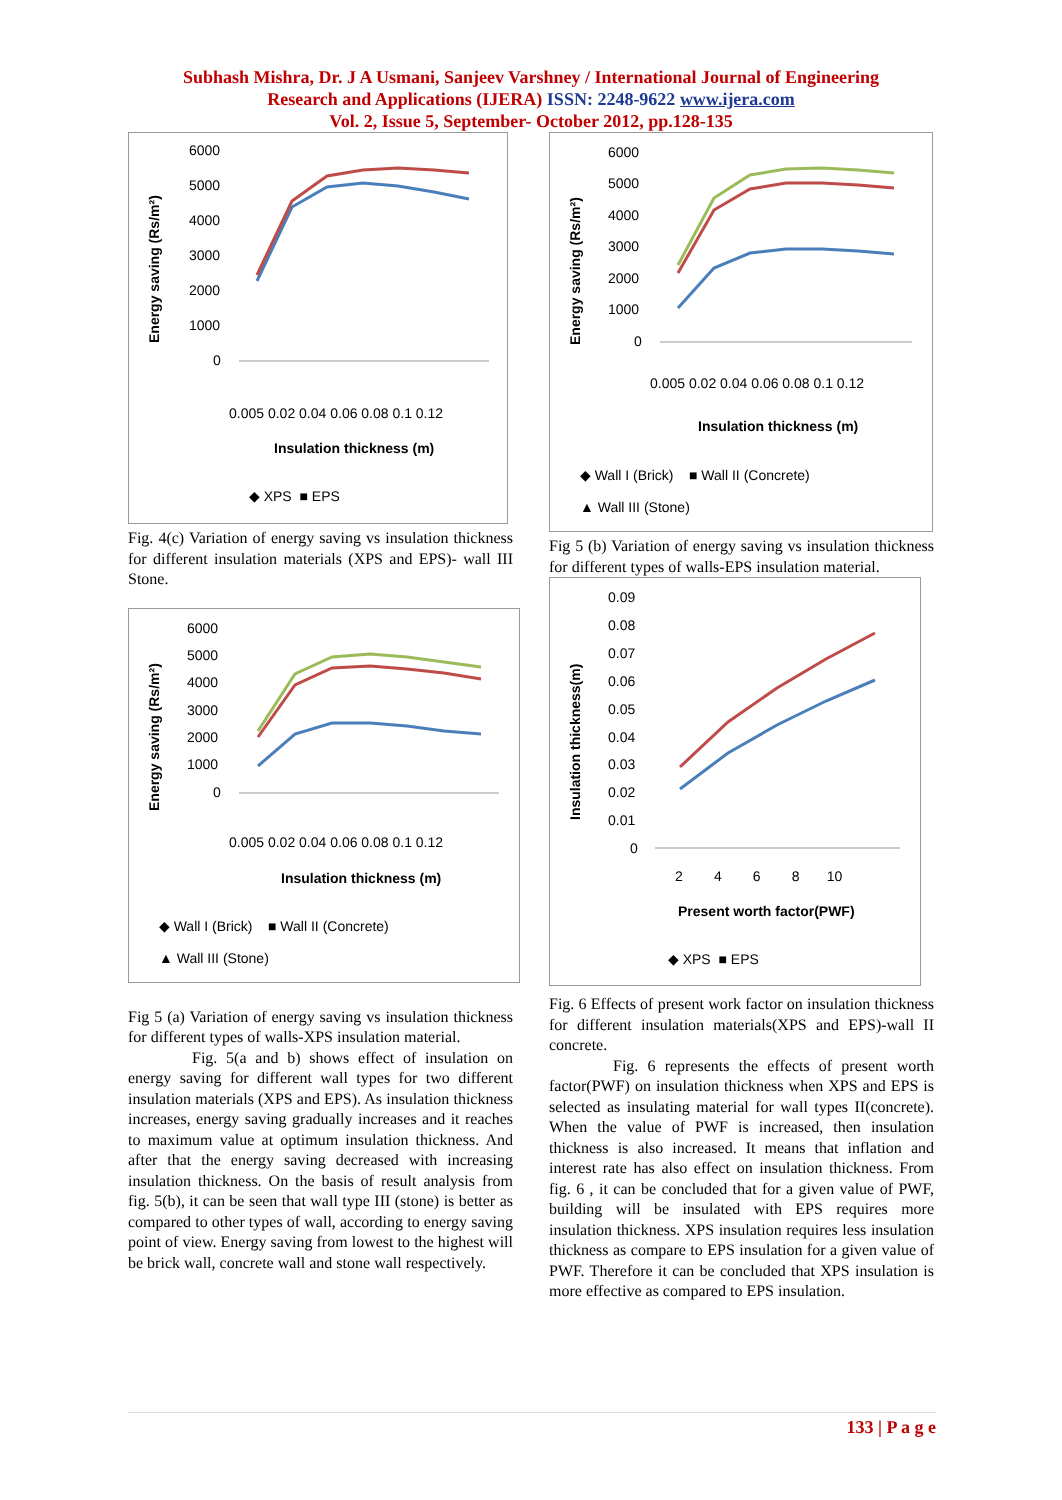Subhash Mishra, Dr. J A Usmani, Sanjeev Varshney / International Journal of Engineering
Research and Applications (IJERA) ISSN: 2248-9622 www.ijera.com
Vol. 2, Issue 5, September- October 2012, pp.128-135
6000
5000
4000
3000
2000
1000
0
Energy saving (Rs/m²)
0.005 0.02 0.04 0.06 0.08 0.1 0.12
Insulation thickness (m)
◆ XPS ■ EPS
Fig. 4(c) Variation of energy saving vs insulation thickness for different insulation materials (XPS and EPS)- wall III Stone.
6000
5000
4000
3000
2000
1000
0
Energy saving (Rs/m²)
0.005 0.02 0.04 0.06 0.08 0.1 0.12
Insulation thickness (m)
◆ Wall I (Brick) ■ Wall II (Concrete)
▲ Wall III (Stone)
Fig 5 (a) Variation of energy saving vs insulation thickness for different types of walls-XPS insulation material.
Fig. 5(a and b) shows effect of insulation on energy saving for different wall types for two different insulation materials (XPS and EPS). As insulation thickness increases, energy saving gradually increases and it reaches to maximum value at optimum insulation thickness. And after that the energy saving decreased with increasing insulation thickness. On the basis of result analysis from fig. 5(b), it can be seen that wall type III (stone) is better as compared to other types of wall, according to energy saving point of view. Energy saving from lowest to the highest will be brick wall, concrete wall and stone wall respectively.
6000
5000
4000
3000
2000
1000
0
Energy saving (Rs/m²)
0.005 0.02 0.04 0.06 0.08 0.1 0.12
Insulation thickness (m)
◆ Wall I (Brick) ■ Wall II (Concrete)
▲ Wall III (Stone)
Fig 5 (b) Variation of energy saving vs insulation thickness for different types of walls-EPS insulation material.
0.09
0.08
0.07
0.06
0.05
0.04
0.03
0.02
0.01
0
Insulation thickness(m)
2 4 6 8 10
Present worth factor(PWF)
◆ XPS ■ EPS
Fig. 6 Effects of present work factor on insulation thickness for different insulation materials(XPS and EPS)-wall II concrete.
Fig. 6 represents the effects of present worth factor(PWF) on insulation thickness when XPS and EPS is selected as insulating material for wall types II(concrete). When the value of PWF is increased, then insulation thickness is also increased. It means that inflation and interest rate has also effect on insulation thickness. From fig. 6 , it can be concluded that for a given value of PWF, building will be insulated with EPS requires more insulation thickness. XPS insulation requires less insulation thickness as compare to EPS insulation for a given value of PWF. Therefore it can be concluded that XPS insulation is more effective as compared to EPS insulation.
133 | P a g e